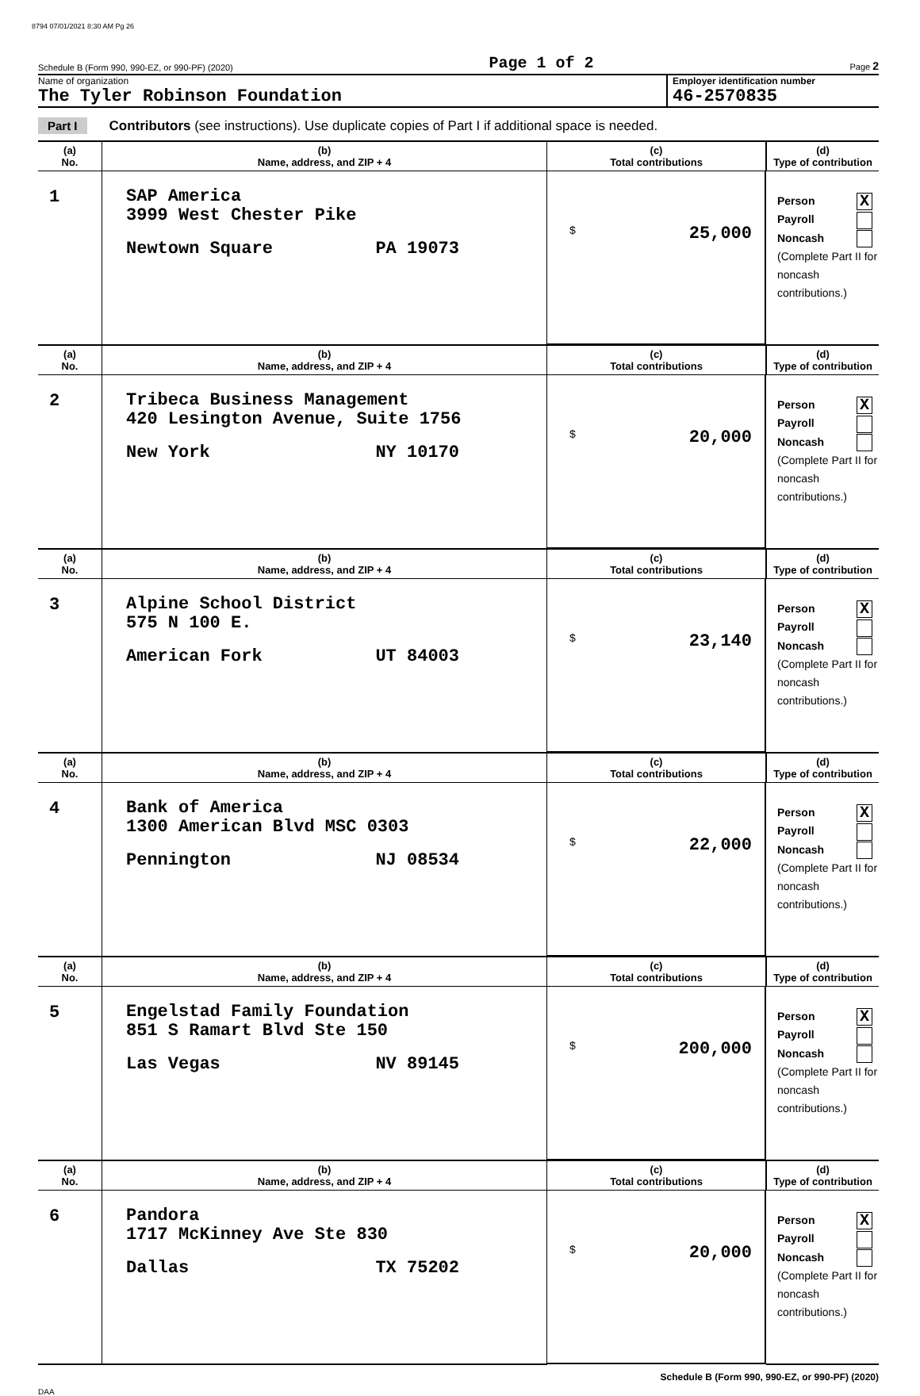8794 07/01/2021 8:30 AM Pg 26
Schedule B (Form 990, 990-EZ, or 990-PF) (2020) Page 1 of 2 Page 2
Name of organization
The Tyler Robinson Foundation
Employer identification number
46-2570835
Part I Contributors (see instructions). Use duplicate copies of Part I if additional space is needed.
| (a) No. | (b) Name, address, and ZIP + 4 | (c) Total contributions | (d) Type of contribution |
| --- | --- | --- | --- |
| 1 | SAP America 3999 West Chester Pike Newtown Square PA 19073 | $ 25,000 | Person X Payroll Noncash (Complete Part II for noncash contributions.) |
| (a) No. | (b) Name, address, and ZIP + 4 | (c) Total contributions | (d) Type of contribution |
| 2 | Tribeca Business Management 420 Lesington Avenue, Suite 1756 New York NY 10170 | $ 20,000 | Person X Payroll Noncash (Complete Part II for noncash contributions.) |
| (a) No. | (b) Name, address, and ZIP + 4 | (c) Total contributions | (d) Type of contribution |
| 3 | Alpine School District 575 N 100 E. American Fork UT 84003 | $ 23,140 | Person X Payroll Noncash (Complete Part II for noncash contributions.) |
| (a) No. | (b) Name, address, and ZIP + 4 | (c) Total contributions | (d) Type of contribution |
| 4 | Bank of America 1300 American Blvd MSC 0303 Pennington NJ 08534 | $ 22,000 | Person X Payroll Noncash (Complete Part II for noncash contributions.) |
| (a) No. | (b) Name, address, and ZIP + 4 | (c) Total contributions | (d) Type of contribution |
| 5 | Engelstad Family Foundation 851 S Ramart Blvd Ste 150 Las Vegas NV 89145 | $ 200,000 | Person X Payroll Noncash (Complete Part II for noncash contributions.) |
| (a) No. | (b) Name, address, and ZIP + 4 | (c) Total contributions | (d) Type of contribution |
| 6 | Pandora 1717 McKinney Ave Ste 830 Dallas TX 75202 | $ 20,000 | Person X Payroll Noncash (Complete Part II for noncash contributions.) |
Schedule B (Form 990, 990-EZ, or 990-PF) (2020)
DAA